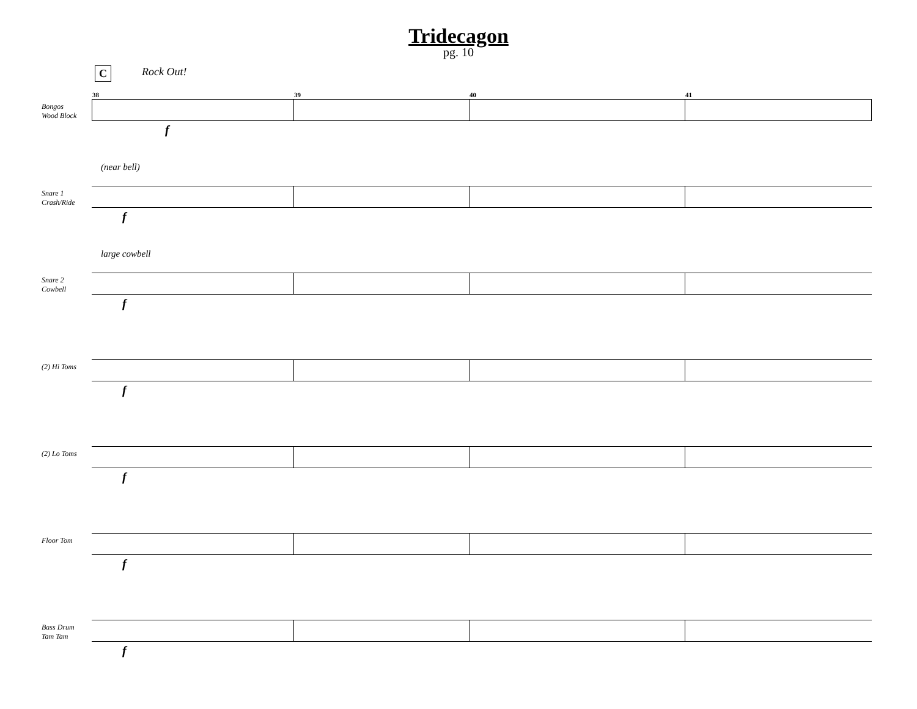Tridecagon
pg. 10
C Rock Out!
Bongos
Wood Block
38 39 40 41 f
Snare 1
Crash/Ride
(near bell) f
Snare 2
Cowbell
large cowbell f
(2) Hi Toms
f
(2) Lo Toms
f
Floor Tom
f
Bass Drum
Tam Tam
f